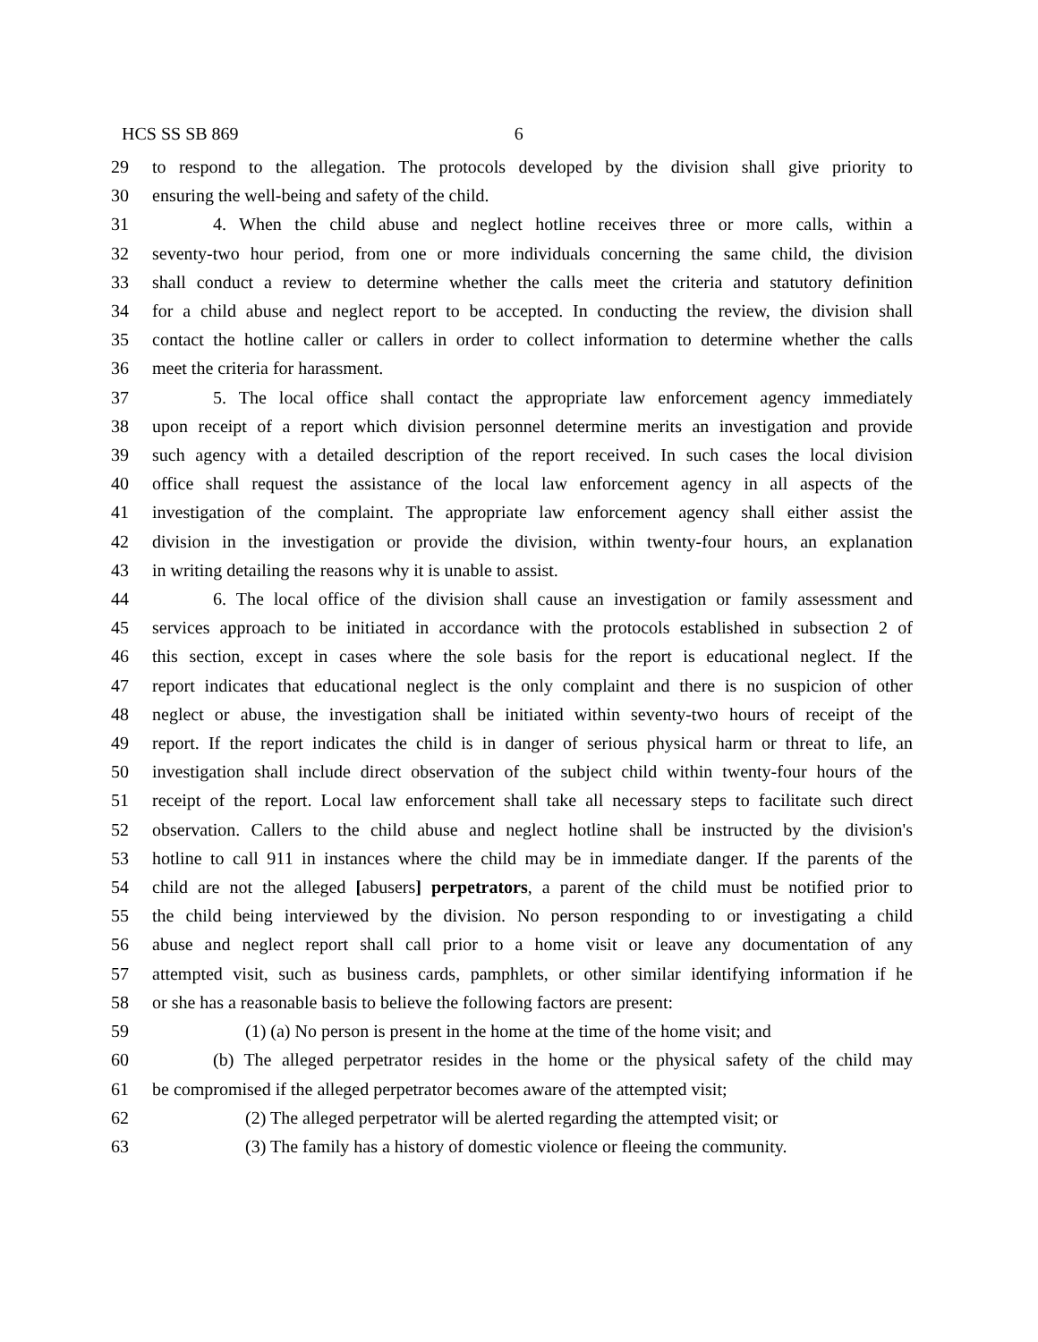HCS SS SB 869 6
29 to respond to the allegation. The protocols developed by the division shall give priority to
30 ensuring the well-being and safety of the child.
31 4. When the child abuse and neglect hotline receives three or more calls, within a
32 seventy-two hour period, from one or more individuals concerning the same child, the division
33 shall conduct a review to determine whether the calls meet the criteria and statutory definition
34 for a child abuse and neglect report to be accepted. In conducting the review, the division shall
35 contact the hotline caller or callers in order to collect information to determine whether the calls
36 meet the criteria for harassment.
37 5. The local office shall contact the appropriate law enforcement agency immediately
38 upon receipt of a report which division personnel determine merits an investigation and provide
39 such agency with a detailed description of the report received. In such cases the local division
40 office shall request the assistance of the local law enforcement agency in all aspects of the
41 investigation of the complaint. The appropriate law enforcement agency shall either assist the
42 division in the investigation or provide the division, within twenty-four hours, an explanation
43 in writing detailing the reasons why it is unable to assist.
44 6. The local office of the division shall cause an investigation or family assessment and
45 services approach to be initiated in accordance with the protocols established in subsection 2 of
46 this section, except in cases where the sole basis for the report is educational neglect. If the
47 report indicates that educational neglect is the only complaint and there is no suspicion of other
48 neglect or abuse, the investigation shall be initiated within seventy-two hours of receipt of the
49 report. If the report indicates the child is in danger of serious physical harm or threat to life, an
50 investigation shall include direct observation of the subject child within twenty-four hours of the
51 receipt of the report. Local law enforcement shall take all necessary steps to facilitate such direct
52 observation. Callers to the child abuse and neglect hotline shall be instructed by the division's
53 hotline to call 911 in instances where the child may be in immediate danger. If the parents of the
54 child are not the alleged [abusers] perpetrators, a parent of the child must be notified prior to
55 the child being interviewed by the division. No person responding to or investigating a child
56 abuse and neglect report shall call prior to a home visit or leave any documentation of any
57 attempted visit, such as business cards, pamphlets, or other similar identifying information if he
58 or she has a reasonable basis to believe the following factors are present:
59 (1) (a) No person is present in the home at the time of the home visit; and
60 (b) The alleged perpetrator resides in the home or the physical safety of the child may
61 be compromised if the alleged perpetrator becomes aware of the attempted visit;
62 (2) The alleged perpetrator will be alerted regarding the attempted visit; or
63 (3) The family has a history of domestic violence or fleeing the community.